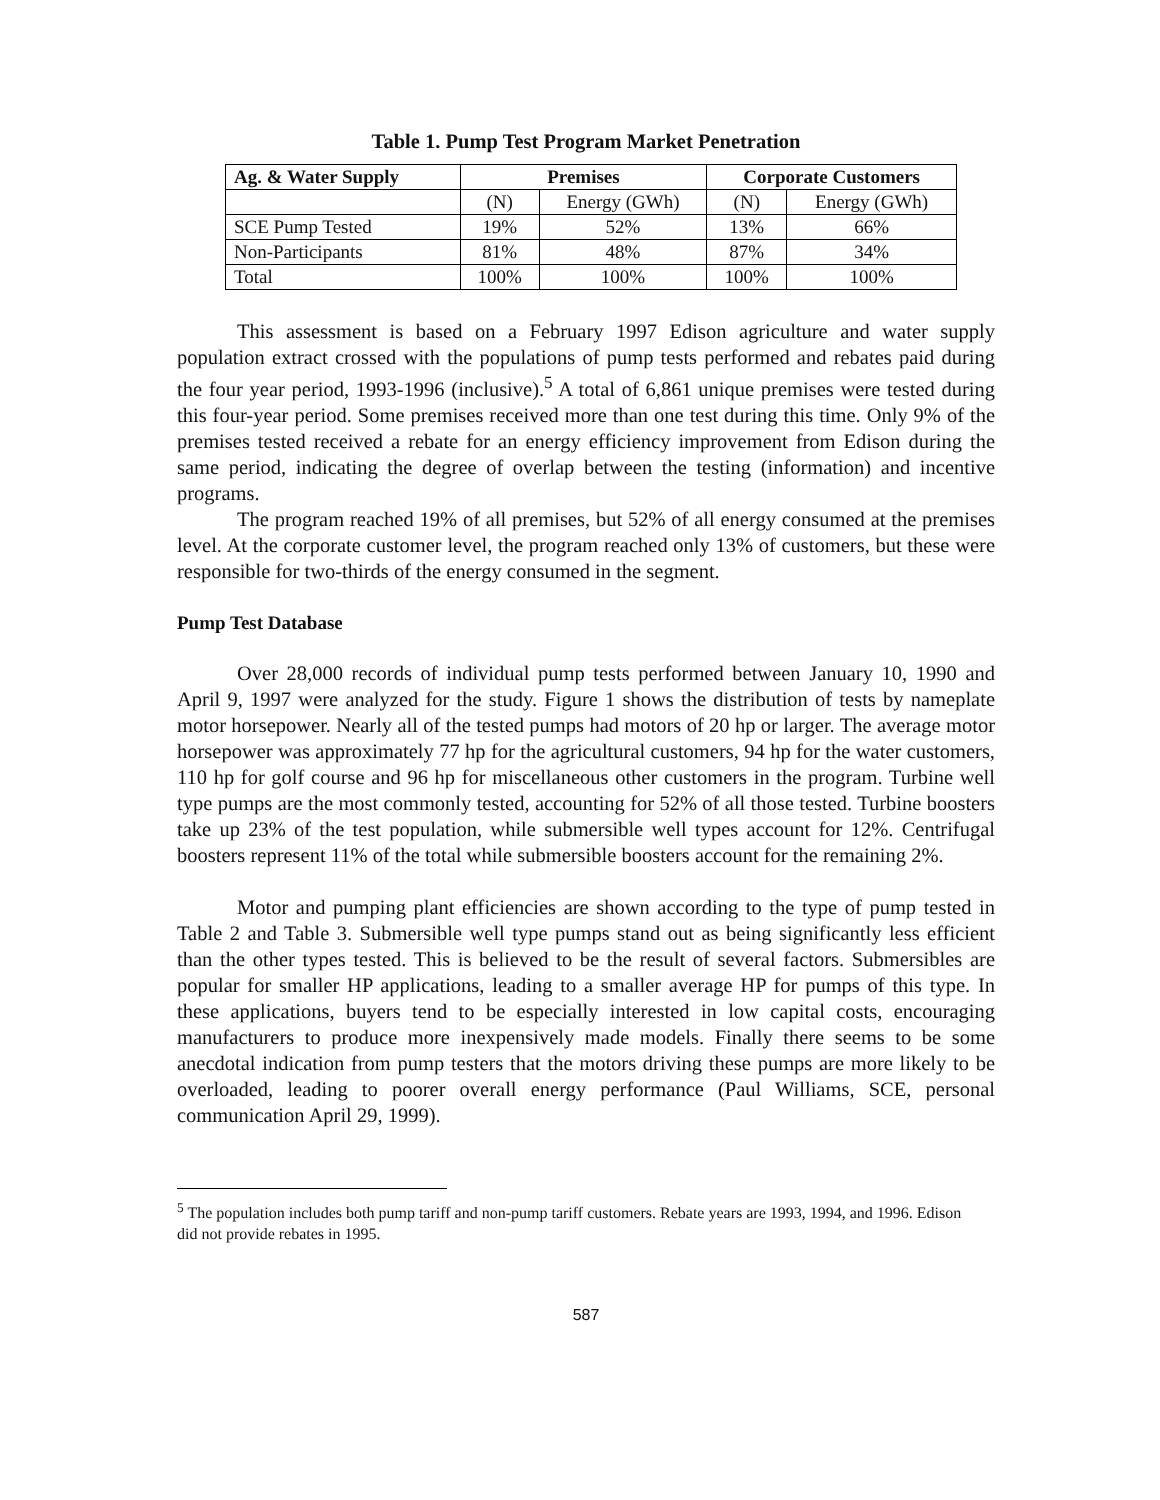Table 1. Pump Test Program Market Penetration
| Ag. & Water Supply | Premises | | Corporate Customers | |
| --- | --- | --- | --- | --- |
| | (N) | Energy (GWh) | (N) | Energy (GWh) |
| SCE Pump Tested | 19% | 52% | 13% | 66% |
| Non-Participants | 81% | 48% | 87% | 34% |
| Total | 100% | 100% | 100% | 100% |
This assessment is based on a February 1997 Edison agriculture and water supply population extract crossed with the populations of pump tests performed and rebates paid during the four year period, 1993-1996 (inclusive).<sup>5</sup> A total of 6,861 unique premises were tested during this four-year period. Some premises received more than one test during this time. Only 9% of the premises tested received a rebate for an energy efficiency improvement from Edison during the same period, indicating the degree of overlap between the testing (information) and incentive programs.
The program reached 19% of all premises, but 52% of all energy consumed at the premises level. At the corporate customer level, the program reached only 13% of customers, but these were responsible for two-thirds of the energy consumed in the segment.
Pump Test Database
Over 28,000 records of individual pump tests performed between January 10, 1990 and April 9, 1997 were analyzed for the study. Figure 1 shows the distribution of tests by nameplate motor horsepower. Nearly all of the tested pumps had motors of 20 hp or larger. The average motor horsepower was approximately 77 hp for the agricultural customers, 94 hp for the water customers, 110 hp for golf course and 96 hp for miscellaneous other customers in the program. Turbine well type pumps are the most commonly tested, accounting for 52% of all those tested. Turbine boosters take up 23% of the test population, while submersible well types account for 12%. Centrifugal boosters represent 11% of the total while submersible boosters account for the remaining 2%.
Motor and pumping plant efficiencies are shown according to the type of pump tested in Table 2 and Table 3. Submersible well type pumps stand out as being significantly less efficient than the other types tested. This is believed to be the result of several factors. Submersibles are popular for smaller HP applications, leading to a smaller average HP for pumps of this type. In these applications, buyers tend to be especially interested in low capital costs, encouraging manufacturers to produce more inexpensively made models. Finally there seems to be some anecdotal indication from pump testers that the motors driving these pumps are more likely to be overloaded, leading to poorer overall energy performance (Paul Williams, SCE, personal communication April 29, 1999).
<sup>5</sup> The population includes both pump tariff and non-pump tariff customers. Rebate years are 1993, 1994, and 1996. Edison did not provide rebates in 1995.
587